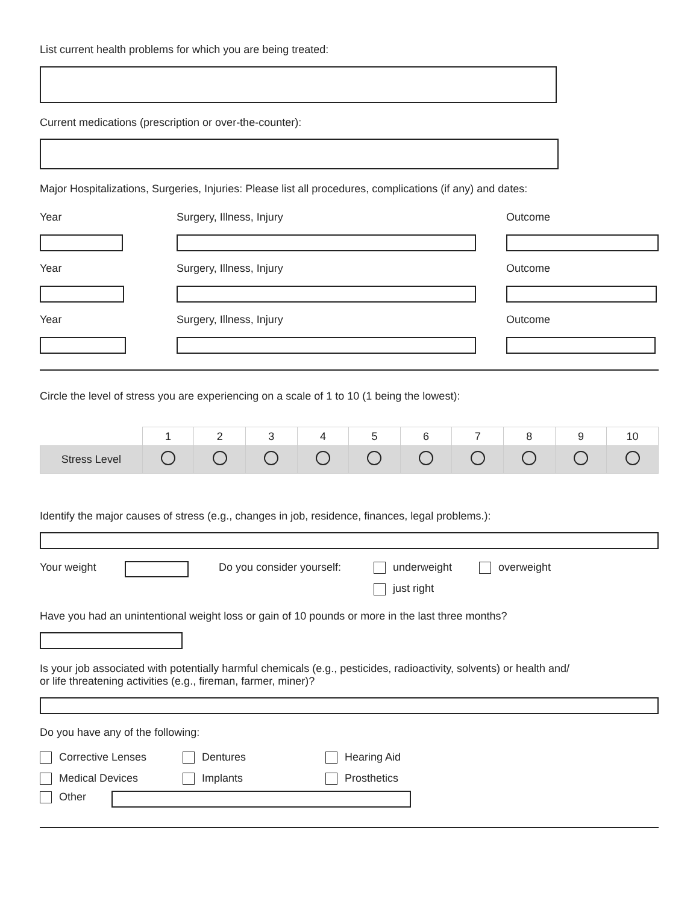List current health problems for which you are being treated:
Current medications (prescription or over-the-counter):
Major Hospitalizations, Surgeries, Injuries: Please list all procedures, complications (if any) and dates:
Year Surgery, Illness, Injury Outcome
Year Surgery, Illness, Injury Outcome
Year Surgery, Illness, Injury Outcome
Circle the level of stress you are experiencing on a scale of 1 to 10 (1 being the lowest):
| | 1 | 2 | 3 | 4 | 5 | 6 | 7 | 8 | 9 | 10 |
| --- | --- | --- | --- | --- | --- | --- | --- | --- | --- | --- |
| Stress Level | | | | | | | | | | |
Identify the major causes of stress (e.g., changes in job, residence, finances, legal problems.):
Your weight Do you consider yourself:
underweight overweight
just right
Have you had an unintentional weight loss or gain of 10 pounds or more in the last three months?
Is your job associated with potentially harmful chemicals (e.g., pesticides, radioactivity, solvents) or health and/
or life threatening activities (e.g., fireman, farmer, miner)?
Do you have any of the following:
Corrective Lenses
Dentures
Hearing Aid
Medical Devices
Implants
Prosthetics
Other